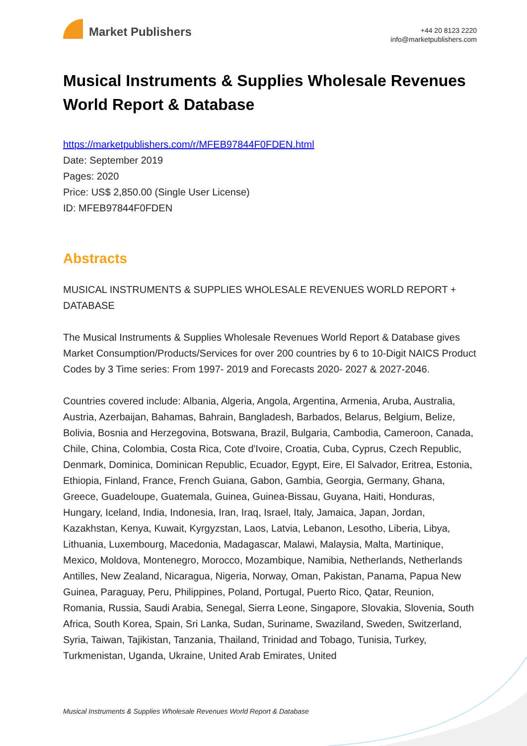Market Publishers
+44 20 8123 2220
info@marketpublishers.com
Musical Instruments & Supplies Wholesale Revenues World Report & Database
https://marketpublishers.com/r/MFEB97844F0FDEN.html
Date: September 2019
Pages: 2020
Price: US$ 2,850.00 (Single User License)
ID: MFEB97844F0FDEN
Abstracts
MUSICAL INSTRUMENTS & SUPPLIES WHOLESALE REVENUES WORLD REPORT + DATABASE
The Musical Instruments & Supplies Wholesale Revenues World Report & Database gives Market Consumption/Products/Services for over 200 countries by 6 to 10-Digit NAICS Product Codes by 3 Time series: From 1997- 2019 and Forecasts 2020- 2027 & 2027-2046.
Countries covered include: Albania, Algeria, Angola, Argentina, Armenia, Aruba, Australia, Austria, Azerbaijan, Bahamas, Bahrain, Bangladesh, Barbados, Belarus, Belgium, Belize, Bolivia, Bosnia and Herzegovina, Botswana, Brazil, Bulgaria, Cambodia, Cameroon, Canada, Chile, China, Colombia, Costa Rica, Cote d'Ivoire, Croatia, Cuba, Cyprus, Czech Republic, Denmark, Dominica, Dominican Republic, Ecuador, Egypt, Eire, El Salvador, Eritrea, Estonia, Ethiopia, Finland, France, French Guiana, Gabon, Gambia, Georgia, Germany, Ghana, Greece, Guadeloupe, Guatemala, Guinea, Guinea-Bissau, Guyana, Haiti, Honduras, Hungary, Iceland, India, Indonesia, Iran, Iraq, Israel, Italy, Jamaica, Japan, Jordan, Kazakhstan, Kenya, Kuwait, Kyrgyzstan, Laos, Latvia, Lebanon, Lesotho, Liberia, Libya, Lithuania, Luxembourg, Macedonia, Madagascar, Malawi, Malaysia, Malta, Martinique, Mexico, Moldova, Montenegro, Morocco, Mozambique, Namibia, Netherlands, Netherlands Antilles, New Zealand, Nicaragua, Nigeria, Norway, Oman, Pakistan, Panama, Papua New Guinea, Paraguay, Peru, Philippines, Poland, Portugal, Puerto Rico, Qatar, Reunion, Romania, Russia, Saudi Arabia, Senegal, Sierra Leone, Singapore, Slovakia, Slovenia, South Africa, South Korea, Spain, Sri Lanka, Sudan, Suriname, Swaziland, Sweden, Switzerland, Syria, Taiwan, Tajikistan, Tanzania, Thailand, Trinidad and Tobago, Tunisia, Turkey, Turkmenistan, Uganda, Ukraine, United Arab Emirates, United
Musical Instruments & Supplies Wholesale Revenues World Report & Database